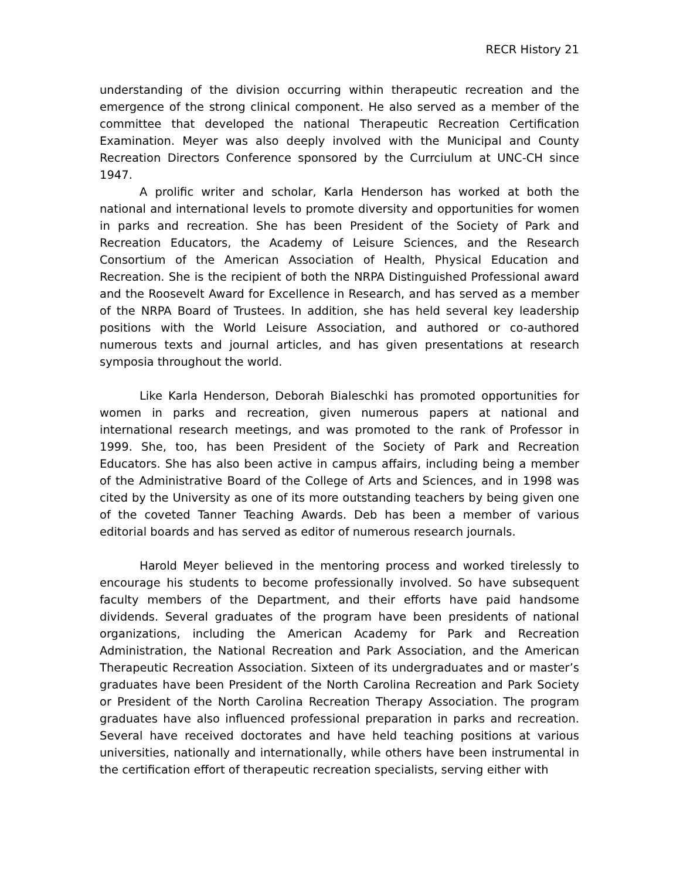RECR History 21
understanding of the division occurring within therapeutic recreation and the emergence of the strong clinical component. He also served as a member of the committee that developed the national Therapeutic Recreation Certification Examination. Meyer was also deeply involved with the Municipal and County Recreation Directors Conference sponsored by the Currciulum at UNC-CH since 1947.
A prolific writer and scholar, Karla Henderson has worked at both the national and international levels to promote diversity and opportunities for women in parks and recreation. She has been President of the Society of Park and Recreation Educators, the Academy of Leisure Sciences, and the Research Consortium of the American Association of Health, Physical Education and Recreation. She is the recipient of both the NRPA Distinguished Professional award and the Roosevelt Award for Excellence in Research, and has served as a member of the NRPA Board of Trustees. In addition, she has held several key leadership positions with the World Leisure Association, and authored or co-authored numerous texts and journal articles, and has given presentations at research symposia throughout the world.
Like Karla Henderson, Deborah Bialeschki has promoted opportunities for women in parks and recreation, given numerous papers at national and international research meetings, and was promoted to the rank of Professor in 1999. She, too, has been President of the Society of Park and Recreation Educators. She has also been active in campus affairs, including being a member of the Administrative Board of the College of Arts and Sciences, and in 1998 was cited by the University as one of its more outstanding teachers by being given one of the coveted Tanner Teaching Awards. Deb has been a member of various editorial boards and has served as editor of numerous research journals.
Harold Meyer believed in the mentoring process and worked tirelessly to encourage his students to become professionally involved. So have subsequent faculty members of the Department, and their efforts have paid handsome dividends. Several graduates of the program have been presidents of national organizations, including the American Academy for Park and Recreation Administration, the National Recreation and Park Association, and the American Therapeutic Recreation Association. Sixteen of its undergraduates and or master’s graduates have been President of the North Carolina Recreation and Park Society or President of the North Carolina Recreation Therapy Association. The program graduates have also influenced professional preparation in parks and recreation. Several have received doctorates and have held teaching positions at various universities, nationally and internationally, while others have been instrumental in the certification effort of therapeutic recreation specialists, serving either with